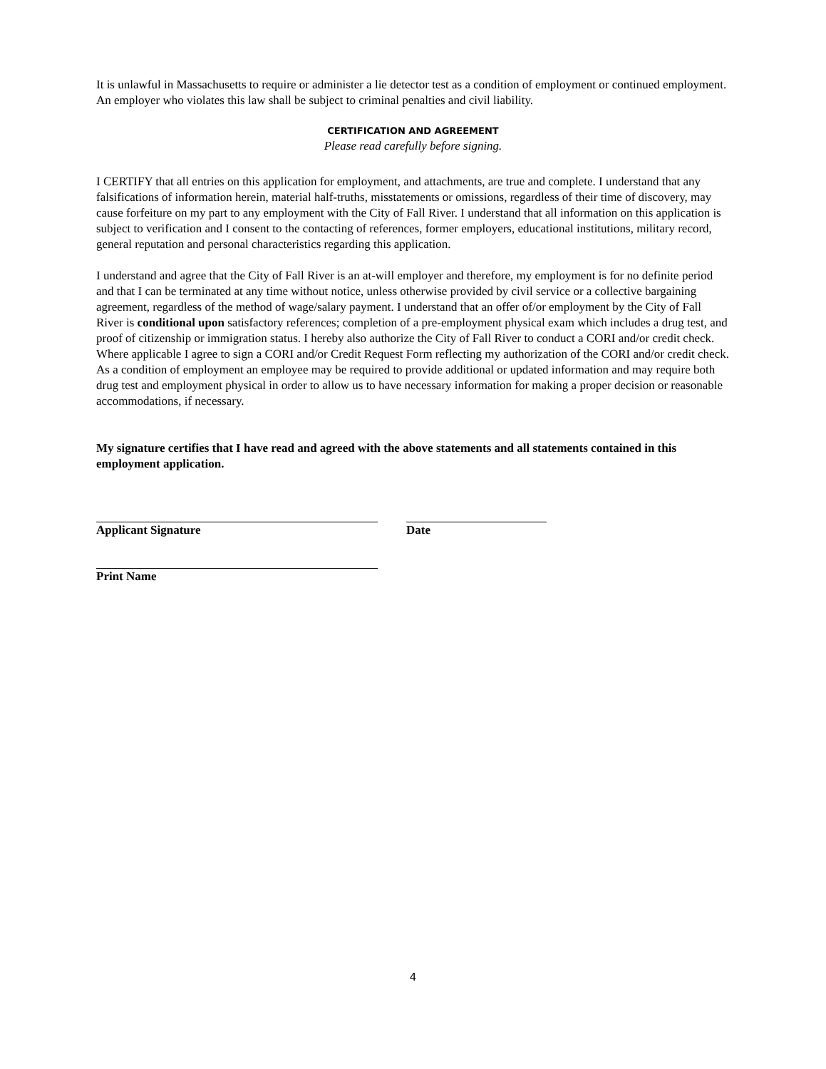It is unlawful in Massachusetts to require or administer a lie detector test as a condition of employment or continued employment. An employer who violates this law shall be subject to criminal penalties and civil liability.
CERTIFICATION AND AGREEMENT
Please read carefully before signing.
I CERTIFY that all entries on this application for employment, and attachments, are true and complete. I understand that any falsifications of information herein, material half-truths, misstatements or omissions, regardless of their time of discovery, may cause forfeiture on my part to any employment with the City of Fall River. I understand that all information on this application is subject to verification and I consent to the contacting of references, former employers, educational institutions, military record, general reputation and personal characteristics regarding this application.
I understand and agree that the City of Fall River is an at-will employer and therefore, my employment is for no definite period and that I can be terminated at any time without notice, unless otherwise provided by civil service or a collective bargaining agreement, regardless of the method of wage/salary payment. I understand that an offer of/or employment by the City of Fall River is conditional upon satisfactory references; completion of a pre-employment physical exam which includes a drug test, and proof of citizenship or immigration status. I hereby also authorize the City of Fall River to conduct a CORI and/or credit check. Where applicable I agree to sign a CORI and/or Credit Request Form reflecting my authorization of the CORI and/or credit check. As a condition of employment an employee may be required to provide additional or updated information and may require both drug test and employment physical in order to allow us to have necessary information for making a proper decision or reasonable accommodations, if necessary.
My signature certifies that I have read and agreed with the above statements and all statements contained in this employment application.
Applicant Signature Date
Print Name
4